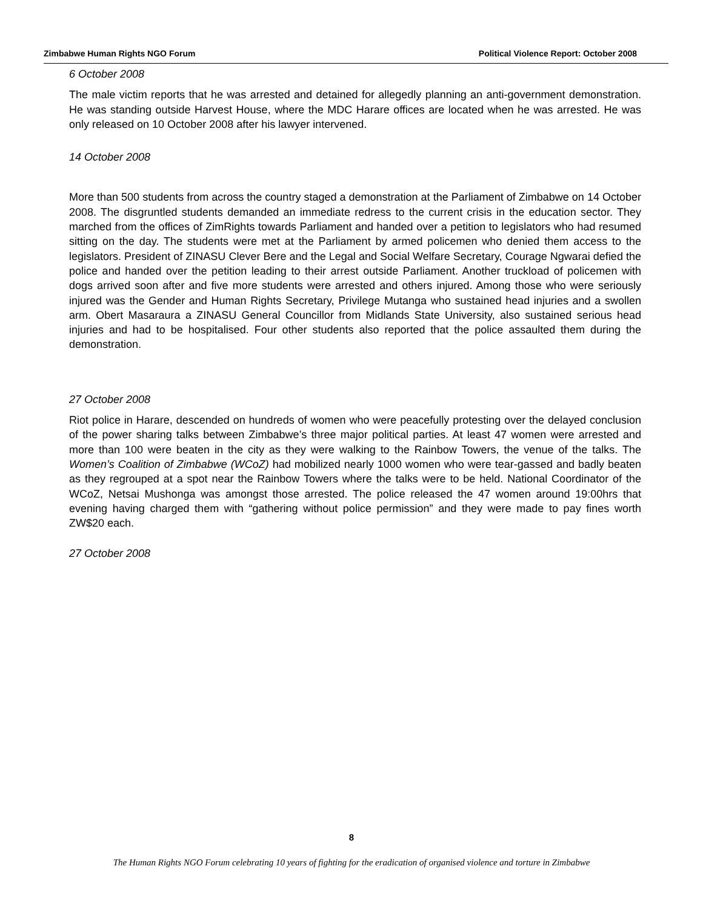Zimbabwe Human Rights NGO Forum Political Violence Report: October 2008
6 October 2008
The male victim reports that he was arrested and detained for allegedly planning an anti-government demonstration. He was standing outside Harvest House, where the MDC Harare offices are located when he was arrested. He was only released on 10 October 2008 after his lawyer intervened.
14 October 2008
More than 500 students from across the country staged a demonstration at the Parliament of Zimbabwe on 14 October 2008. The disgruntled students demanded an immediate redress to the current crisis in the education sector. They marched from the offices of ZimRights towards Parliament and handed over a petition to legislators who had resumed sitting on the day. The students were met at the Parliament by armed policemen who denied them access to the legislators. President of ZINASU Clever Bere and the Legal and Social Welfare Secretary, Courage Ngwarai defied the police and handed over the petition leading to their arrest outside Parliament. Another truckload of policemen with dogs arrived soon after and five more students were arrested and others injured. Among those who were seriously injured was the Gender and Human Rights Secretary, Privilege Mutanga who sustained head injuries and a swollen arm. Obert Masaraura a ZINASU General Councillor from Midlands State University, also sustained serious head injuries and had to be hospitalised. Four other students also reported that the police assaulted them during the demonstration.
27 October 2008
Riot police in Harare, descended on hundreds of women who were peacefully protesting over the delayed conclusion of the power sharing talks between Zimbabwe’s three major political parties. At least 47 women were arrested and more than 100 were beaten in the city as they were walking to the Rainbow Towers, the venue of the talks. The Women’s Coalition of Zimbabwe (WCoZ) had mobilized nearly 1000 women who were tear-gassed and badly beaten as they regrouped at a spot near the Rainbow Towers where the talks were to be held. National Coordinator of the WCoZ, Netsai Mushonga was amongst those arrested. The police released the 47 women around 19:00hrs that evening having charged them with “gathering without police permission” and they were made to pay fines worth ZW$20 each.
27 October 2008
8
The Human Rights NGO Forum celebrating 10 years of fighting for the eradication of organised violence and torture in Zimbabwe